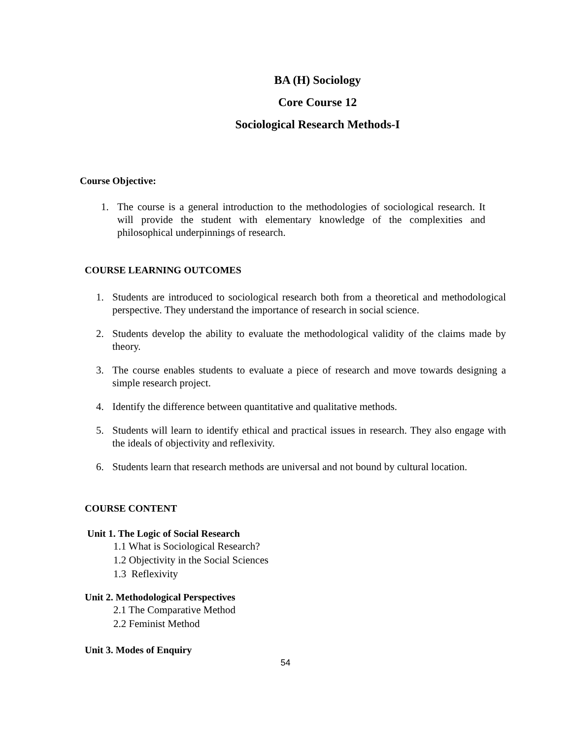BA (H) Sociology
Core Course 12
Sociological Research Methods-I
Course Objective:
1. The course is a general introduction to the methodologies of sociological research. It will provide the student with elementary knowledge of the complexities and philosophical underpinnings of research.
COURSE LEARNING OUTCOMES
1. Students are introduced to sociological research both from a theoretical and methodological perspective. They understand the importance of research in social science.
2. Students develop the ability to evaluate the methodological validity of the claims made by theory.
3. The course enables students to evaluate a piece of research and move towards designing a simple research project.
4. Identify the difference between quantitative and qualitative methods.
5. Students will learn to identify ethical and practical issues in research. They also engage with the ideals of objectivity and reflexivity.
6. Students learn that research methods are universal and not bound by cultural location.
COURSE CONTENT
Unit 1. The Logic of Social Research
1.1 What is Sociological Research?
1.2 Objectivity in the Social Sciences
1.3 Reflexivity
Unit 2. Methodological Perspectives
2.1 The Comparative Method
2.2 Feminist Method
Unit 3. Modes of Enquiry
54